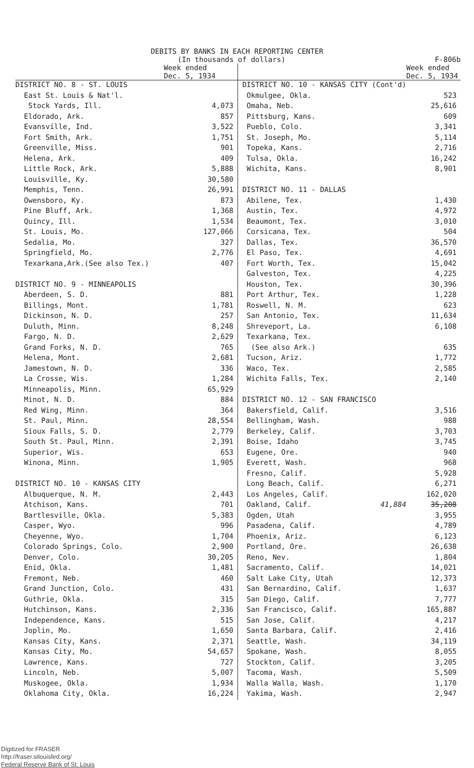DEBITS BY BANKS IN EACH REPORTING CENTER
(In thousands of dollars) F-806b
| | Week ended Dec. 5, 1934 |
| DISTRICT NO. 8 - ST. LOUIS | |
| East St. Louis & Nat'l. | |
| Stock Yards, Ill. | 4,073 |
| Eldorado, Ark. | 857 |
| Evansville, Ind. | 3,522 |
| Fort Smith, Ark. | 1,751 |
| Greenville, Miss. | 901 |
| Helena, Ark. | 409 |
| Little Rock, Ark. | 5,888 |
| Louisville, Ky. | 30,580 |
| Memphis, Tenn. | 26,991 |
| Owensboro, Ky. | 873 |
| Pine Bluff, Ark. | 1,368 |
| Quincy, Ill. | 1,534 |
| St. Louis, Mo. | 127,066 |
| Sedalia, Mo. | 327 |
| Springfield, Mo. | 2,776 |
| Texarkana,Ark.(See also Tex.) | 407 |
| DISTRICT NO. 9 - MINNEAPOLIS | |
| Aberdeen, S. D. | 881 |
| Billings, Mont. | 1,781 |
| Dickinson, N. D. | 257 |
| Duluth, Minn. | 8,248 |
| Fargo, N. D. | 2,629 |
| Grand Forks, N. D. | 765 |
| Helena, Mont. | 2,681 |
| Jamestown, N. D. | 336 |
| La Crosse, Wis. | 1,284 |
| Minneapolis, Minn. | 65,929 |
| Minot, N. D. | 884 |
| Red Wing, Minn. | 364 |
| St. Paul, Minn. | 28,554 |
| Sioux Falls, S. D. | 2,779 |
| South St. Paul, Minn. | 2,391 |
| Superior, Wis. | 653 |
| Winona, Minn. | 1,905 |
| DISTRICT NO. 10 - KANSAS CITY | |
| Albuquerque, N. M. | 2,443 |
| Atchison, Kans. | 701 |
| Bartlesville, Okla. | 5,383 |
| Casper, Wyo. | 996 |
| Cheyenne, Wyo. | 1,704 |
| Colorado Springs, Colo. | 2,900 |
| Denver, Colo. | 30,205 |
| Enid, Okla. | 1,481 |
| Fremont, Neb. | 460 |
| Grand Junction, Colo. | 431 |
| Guthrie, Okla. | 315 |
| Hutchinson, Kans. | 2,336 |
| Independence, Kans. | 515 |
| Joplin, Mo. | 1,650 |
| Kansas City, Kans. | 2,371 |
| Kansas City, Mo. | 54,657 |
| Lawrence, Kans. | 727 |
| Lincoln, Neb. | 5,007 |
| Muskogee, Okla. | 1,934 |
| Oklahoma City, Okla. | 16,224 |
| | Week ended Dec. 5, 1934 |
| DISTRICT NO. 10 - KANSAS CITY (Cont'd) | |
| Okmulgee, Okla. | 523 |
| Omaha, Neb. | 25,616 |
| Pittsburg, Kans. | 609 |
| Pueblo, Colo. | 3,341 |
| St. Joseph, Mo. | 5,114 |
| Topeka, Kans. | 2,716 |
| Tulsa, Okla. | 16,242 |
| Wichita, Kans. | 8,901 |
| DISTRICT NO. 11 - DALLAS | |
| Abilene, Tex. | 1,430 |
| Austin, Tex. | 4,972 |
| Beaumont, Tex. | 3,010 |
| Corsicana, Tex. | 504 |
| Dallas, Tex. | 36,570 |
| El Paso, Tex. | 4,691 |
| Fort Worth, Tex. | 15,042 |
| Galveston, Tex. | 4,225 |
| Houston, Tex. | 30,396 |
| Port Arthur, Tex. | 1,228 |
| Roswell, N. M. | 623 |
| San Antonio, Tex. | 11,634 |
| Shreveport, La. | 6,108 |
| Texarkana, Tex. | |
| (See also Ark.) | 635 |
| Tucson, Ariz. | 1,772 |
| Waco, Tex. | 2,585 |
| Wichita Falls, Tex. | 2,140 |
| DISTRICT NO. 12 - SAN FRANCISCO | |
| Bakersfield, Calif. | 3,516 |
| Bellingham, Wash. | 988 |
| Berkeley, Calif. | 3,703 |
| Boise, Idaho | 3,745 |
| Eugene, Ore. | 940 |
| Everett, Wash. | 968 |
| Fresno, Calif. | 5,928 |
| Long Beach, Calif. | 6,271 |
| Los Angeles, Calif. | 162,020 |
| Oakland, Calif. 41,884 | 35,208 |
| Ogden, Utah | 3,955 |
| Pasadena, Calif. | 4,789 |
| Phoenix, Ariz. | 6,123 |
| Portland, Ore. | 26,638 |
| Reno, Nev. | 1,804 |
| Sacramento, Calif. | 14,021 |
| Salt Lake City, Utah | 12,373 |
| San Bernardino, Calif. | 1,637 |
| San Diego, Calif. | 7,777 |
| San Francisco, Calif. | 165,887 |
| San Jose, Calif. | 4,217 |
| Santa Barbara, Calif. | 2,416 |
| Seattle, Wash. | 34,119 |
| Spokane, Wash. | 8,055 |
| Stockton, Calif. | 3,205 |
| Tacoma, Wash. | 5,509 |
| Walla Walla, Wash. | 1,170 |
| Yakima, Wash. | 2,947 |
Digitized for FRASER
http://fraser.stlouisfed.org/
Federal Reserve Bank of St. Louis